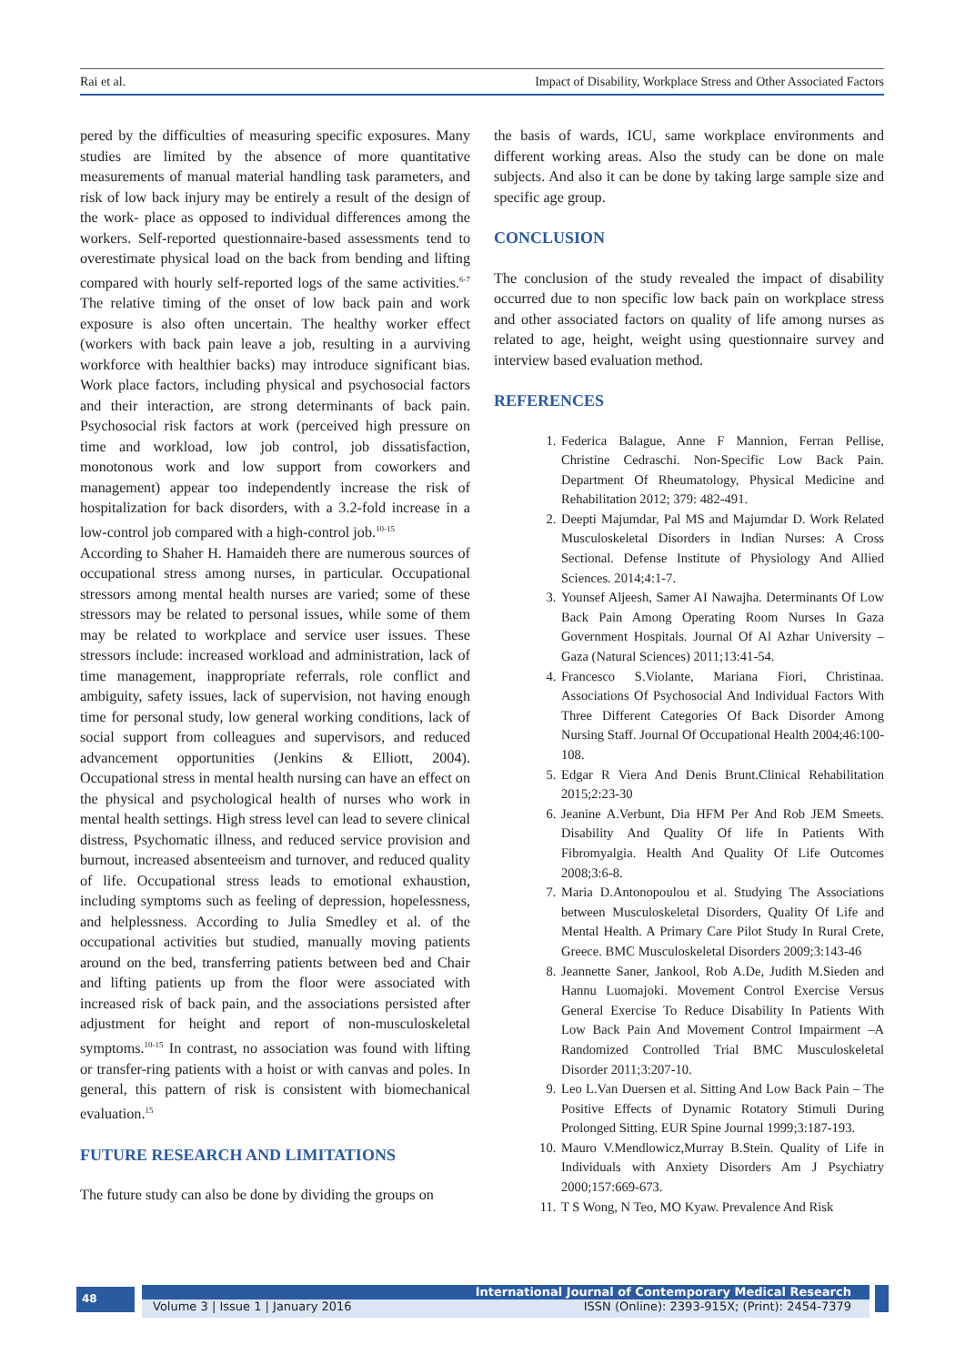Rai et al. Impact of Disability, Workplace Stress and Other Associated Factors
pered by the difficulties of measuring specific exposures. Many studies are limited by the absence of more quantitative measurements of manual material handling task parameters, and risk of low back injury may be entirely a result of the design of the work- place as opposed to individual differences among the workers. Self-reported questionnaire-based assessments tend to overestimate physical load on the back from bending and lifting compared with hourly self-reported logs of the same activities.<sup>6-7</sup> The relative timing of the onset of low back pain and work exposure is also often uncertain. The healthy worker effect (workers with back pain leave a job, resulting in a aurviving workforce with healthier backs) may introduce significant bias. Work place factors, including physical and psychosocial factors and their interaction, are strong determinants of back pain. Psychosocial risk factors at work (perceived high pressure on time and workload, low job control, job dissatisfaction, monotonous work and low support from coworkers and management) appear too independently increase the risk of hospitalization for back disorders, with a 3.2-fold increase in a low-control job compared with a high-control job.<sup>10-15</sup>
According to Shaher H. Hamaideh there are numerous sources of occupational stress among nurses, in particular. Occupational stressors among mental health nurses are varied; some of these stressors may be related to personal issues, while some of them may be related to workplace and service user issues. These stressors include: increased workload and administration, lack of time management, inappropriate referrals, role conflict and ambiguity, safety issues, lack of supervision, not having enough time for personal study, low general working conditions, lack of social support from colleagues and supervisors, and reduced advancement opportunities (Jenkins & Elliott, 2004). Occupational stress in mental health nursing can have an effect on the physical and psychological health of nurses who work in mental health settings. High stress level can lead to severe clinical distress, Psychomatic illness, and reduced service provision and burnout, increased absenteeism and turnover, and reduced quality of life. Occupational stress leads to emotional exhaustion, including symptoms such as feeling of depression, hopelessness, and helplessness. According to Julia Smedley et al. of the occupational activities but studied, manually moving patients around on the bed, transferring patients between bed and Chair and lifting patients up from the floor were associated with increased risk of back pain, and the associations persisted after adjustment for height and report of non-musculoskeletal symptoms.<sup>10-15</sup> In contrast, no association was found with lifting or transfer-ring patients with a hoist or with canvas and poles. In general, this pattern of risk is consistent with biomechanical evaluation.<sup>15</sup>
FUTURE RESEARCH AND LIMITATIONS
The future study can also be done by dividing the groups on
the basis of wards, ICU, same workplace environments and different working areas. Also the study can be done on male subjects. And also it can be done by taking large sample size and specific age group.
CONCLUSION
The conclusion of the study revealed the impact of disability occurred due to non specific low back pain on workplace stress and other associated factors on quality of life among nurses as related to age, height, weight using questionnaire survey and interview based evaluation method.
REFERENCES
1. Federica Balague, Anne F Mannion, Ferran Pellise, Christine Cedraschi. Non-Specific Low Back Pain. Department Of Rheumatology, Physical Medicine and Rehabilitation 2012; 379: 482-491.
2. Deepti Majumdar, Pal MS and Majumdar D. Work Related Musculoskeletal Disorders in Indian Nurses: A Cross Sectional. Defense Institute of Physiology And Allied Sciences. 2014;4:1-7.
3. Younsef Aljeesh, Samer AI Nawajha. Determinants Of Low Back Pain Among Operating Room Nurses In Gaza Government Hospitals. Journal Of Al Azhar University –Gaza (Natural Sciences) 2011;13:41-54.
4. Francesco S.Violante, Mariana Fiori, Christinaa. Associations Of Psychosocial And Individual Factors With Three Different Categories Of Back Disorder Among Nursing Staff. Journal Of Occupational Health 2004;46:100-108.
5. Edgar R Viera And Denis Brunt.Clinical Rehabilitation 2015;2:23-30
6. Jeanine A.Verbunt, Dia HFM Per And Rob JEM Smeets. Disability And Quality Of life In Patients With Fibromyalgia. Health And Quality Of Life Outcomes 2008;3:6-8.
7. Maria D.Antonopoulou et al. Studying The Associations between Musculoskeletal Disorders, Quality Of Life and Mental Health. A Primary Care Pilot Study In Rural Crete, Greece. BMC Musculoskeletal Disorders 2009;3:143-46
8. Jeannette Saner, Jankool, Rob A.De, Judith M.Sieden and Hannu Luomajoki. Movement Control Exercise Versus General Exercise To Reduce Disability In Patients With Low Back Pain And Movement Control Impairment –A Randomized Controlled Trial BMC Musculoskeletal Disorder 2011;3:207-10.
9. Leo L.Van Duersen et al. Sitting And Low Back Pain – The Positive Effects of Dynamic Rotatory Stimuli During Prolonged Sitting. EUR Spine Journal 1999;3:187-193.
10. Mauro V.Mendlowicz,Murray B.Stein. Quality of Life in Individuals with Anxiety Disorders Am J Psychiatry 2000;157:669-673.
11. T S Wong, N Teo, MO Kyaw. Prevalence And Risk
48 International Journal of Contemporary Medical Research
Volume 3 | Issue 1 | January 2016 ISSN (Online): 2393-915X; (Print): 2454-7379